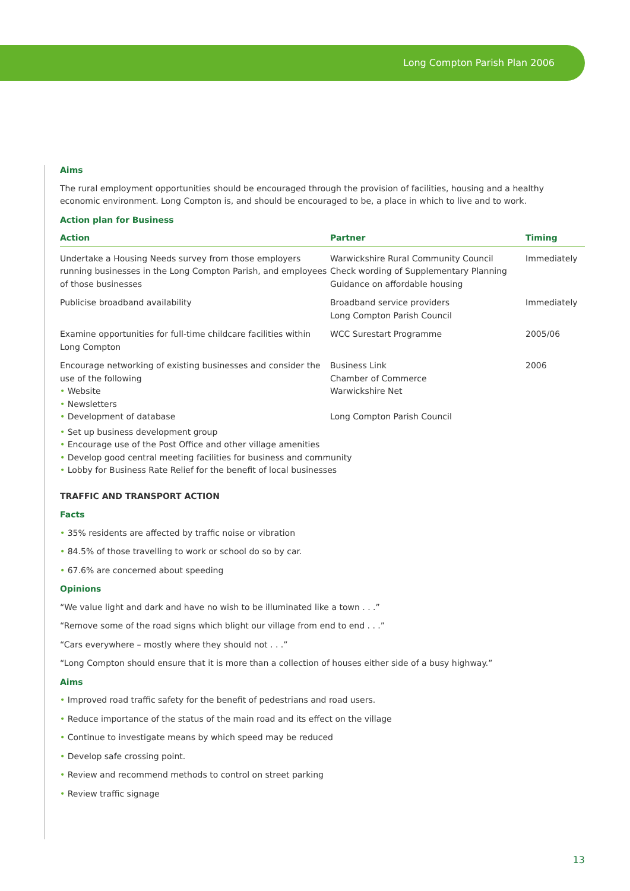Long Compton Parish Plan 2006
Aims
The rural employment opportunities should be encouraged through the provision of facilities, housing and a healthy economic environment. Long Compton is, and should be encouraged to be, a place in which to live and to work.
Action plan for Business
| Action | Partner | Timing |
| --- | --- | --- |
| Undertake a Housing Needs survey from those employers running businesses in the Long Compton Parish, and employees of those businesses | Warwickshire Rural Community Council Check wording of Supplementary Planning Guidance on affordable housing | Immediately |
| Publicise broadband availability | Broadband service providers Long Compton Parish Council | Immediately |
| Examine opportunities for full-time childcare facilities within Long Compton | WCC Surestart Programme | 2005/06 |
| Encourage networking of existing businesses and consider the use of the following • Website • Newsletters | Business Link Chamber of Commerce Warwickshire Net | 2006 |
| • Development of database | Long Compton Parish Council | |
• Set up business development group
• Encourage use of the Post Office and other village amenities
• Develop good central meeting facilities for business and community
• Lobby for Business Rate Relief for the benefit of local businesses
TRAFFIC AND TRANSPORT ACTION
Facts
• 35% residents are affected by traffic noise or vibration
• 84.5% of those travelling to work or school do so by car.
• 67.6% are concerned about speeding
Opinions
“We value light and dark and have no wish to be illuminated like a town . . .”
“Remove some of the road signs which blight our village from end to end . . .”
“Cars everywhere – mostly where they should not . . .”
“Long Compton should ensure that it is more than a collection of houses either side of a busy highway.”
Aims
• Improved road traffic safety for the benefit of pedestrians and road users.
• Reduce importance of the status of the main road and its effect on the village
• Continue to investigate means by which speed may be reduced
• Develop safe crossing point.
• Review and recommend methods to control on street parking
• Review traffic signage
13